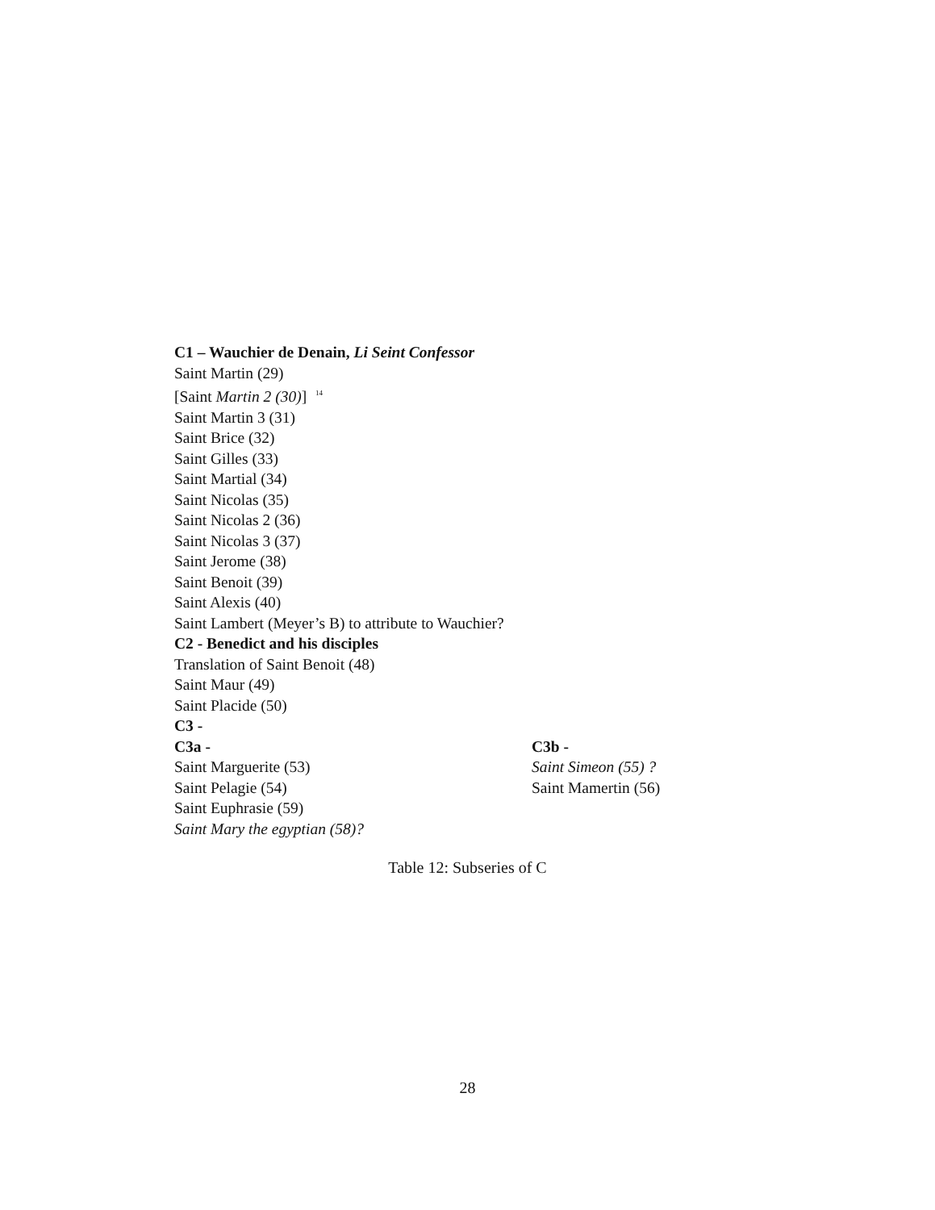| C1 – Wauchier de Denain, Li Seint Confessor | |
| Saint Martin (29) | |
| [Saint Martin 2 (30) ] <sup>14</sup> | |
| Saint Martin 3 (31) | |
| Saint Brice (32) | |
| Saint Gilles (33) | |
| Saint Martial (34) | |
| Saint Nicolas (35) | |
| Saint Nicolas 2 (36) | |
| Saint Nicolas 3 (37) | |
| Saint Jerome (38) | |
| Saint Benoit (39) | |
| Saint Alexis (40) | |
| Saint Lambert (Meyer’s B) to attribute to Wauchier? | |
| C2 - Benedict and his disciples | |
| Translation of Saint Benoit (48) | |
| Saint Maur (49) | |
| Saint Placide (50) | |
| C3 - | |
| C3a - | C3b - |
| Saint Marguerite (53) | Saint Simeon (55) ? |
| Saint Pelagie (54) | Saint Mamertin (56) |
| Saint Euphrasie (59) | |
| Saint Mary the egyptian (58)? | |
Table 12: Subseries of C
28